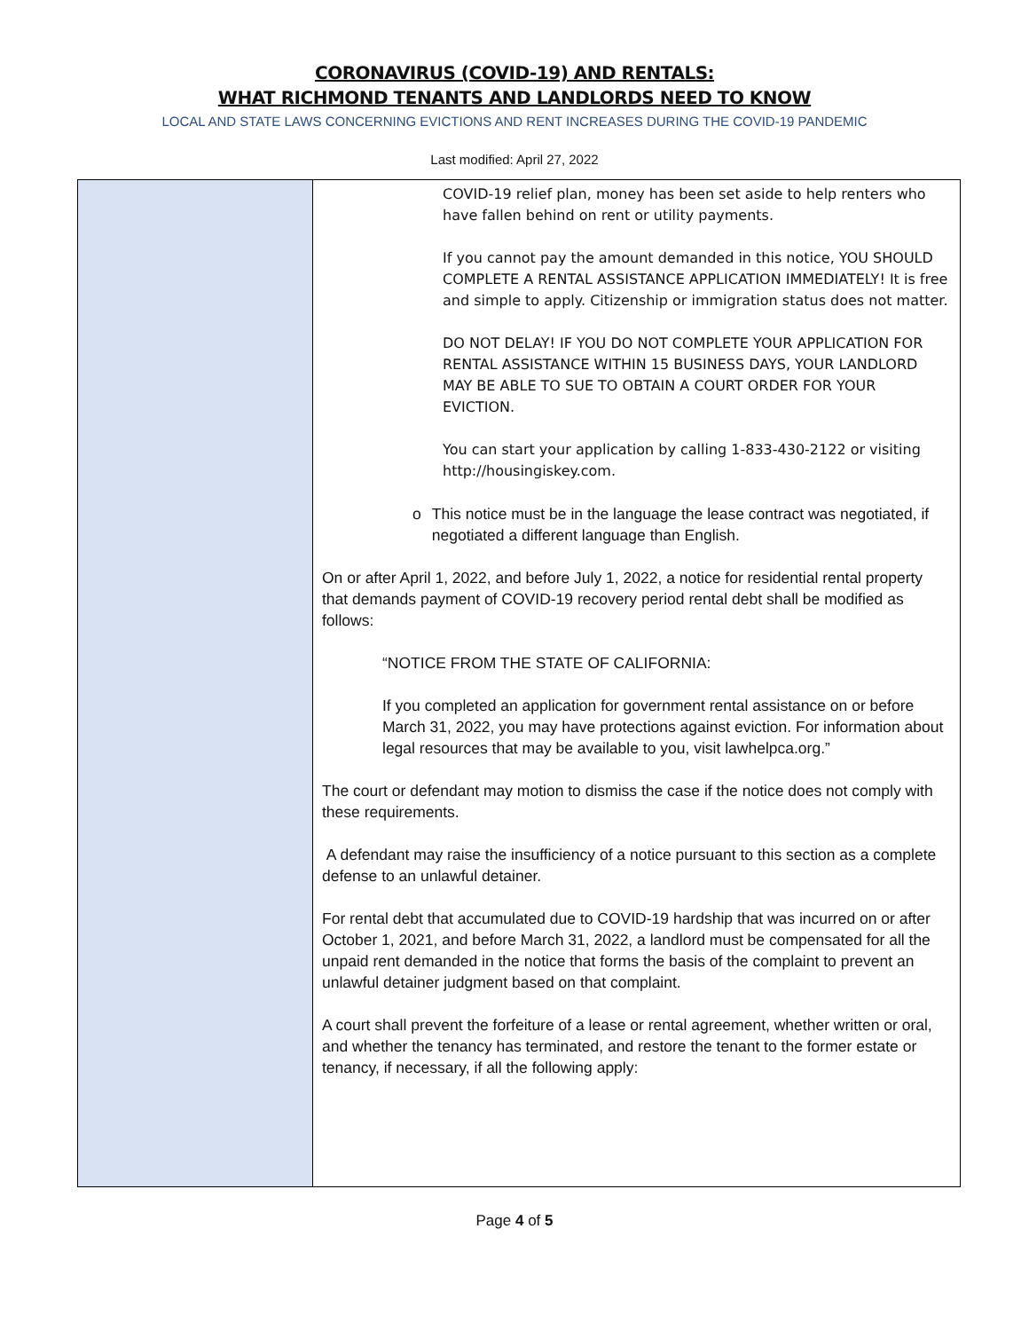CORONAVIRUS (COVID-19) AND RENTALS:
WHAT RICHMOND TENANTS AND LANDLORDS NEED TO KNOW
LOCAL AND STATE LAWS CONCERNING EVICTIONS AND RENT INCREASES DURING THE COVID-19 PANDEMIC
Last modified: April 27, 2022
| | COVID-19 relief plan, money has been set aside to help renters who have fallen behind on rent or utility payments. If you cannot pay the amount demanded in this notice, YOU SHOULD COMPLETE A RENTAL ASSISTANCE APPLICATION IMMEDIATELY! It is free and simple to apply. Citizenship or immigration status does not matter. DO NOT DELAY! IF YOU DO NOT COMPLETE YOUR APPLICATION FOR RENTAL ASSISTANCE WITHIN 15 BUSINESS DAYS, YOUR LANDLORD MAY BE ABLE TO SUE TO OBTAIN A COURT ORDER FOR YOUR EVICTION. You can start your application by calling 1-833-430-2122 or visiting http://housingiskey.com. o This notice must be in the language the lease contract was negotiated, if negotiated a different language than English. On or after April 1, 2022, and before July 1, 2022, a notice for residential rental property that demands payment of COVID-19 recovery period rental debt shall be modified as follows: “NOTICE FROM THE STATE OF CALIFORNIA: If you completed an application for government rental assistance on or before March 31, 2022, you may have protections against eviction. For information about legal resources that may be available to you, visit lawhelpca.org.” The court or defendant may motion to dismiss the case if the notice does not comply with these requirements. A defendant may raise the insufficiency of a notice pursuant to this section as a complete defense to an unlawful detainer. For rental debt that accumulated due to COVID-19 hardship that was incurred on or after October 1, 2021, and before March 31, 2022, a landlord must be compensated for all the unpaid rent demanded in the notice that forms the basis of the complaint to prevent an unlawful detainer judgment based on that complaint. A court shall prevent the forfeiture of a lease or rental agreement, whether written or oral, and whether the tenancy has terminated, and restore the tenant to the former estate or tenancy, if necessary, if all the following apply: |
Page 4 of 5